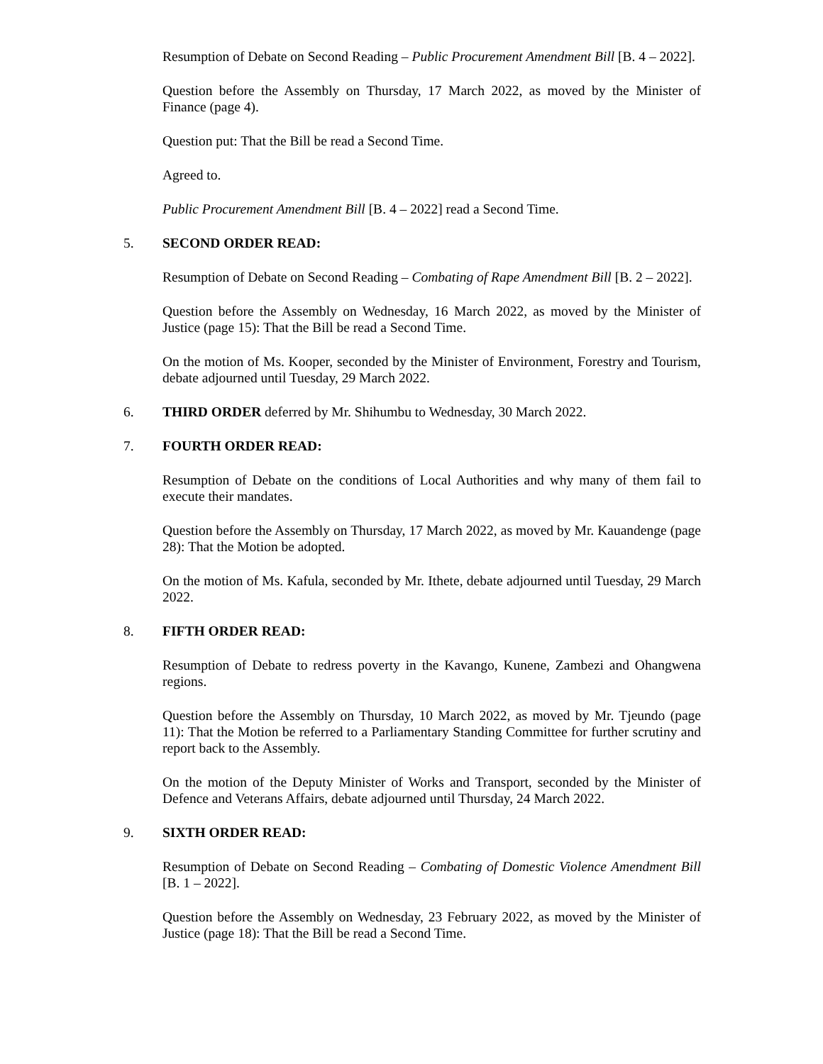Resumption of Debate on Second Reading – Public Procurement Amendment Bill [B. 4 – 2022].
Question before the Assembly on Thursday, 17 March 2022, as moved by the Minister of Finance (page 4).
Question put: That the Bill be read a Second Time.
Agreed to.
Public Procurement Amendment Bill [B. 4 – 2022] read a Second Time.
5. SECOND ORDER READ:
Resumption of Debate on Second Reading – Combating of Rape Amendment Bill [B. 2 – 2022].
Question before the Assembly on Wednesday, 16 March 2022, as moved by the Minister of Justice (page 15): That the Bill be read a Second Time.
On the motion of Ms. Kooper, seconded by the Minister of Environment, Forestry and Tourism, debate adjourned until Tuesday, 29 March 2022.
6. THIRD ORDER deferred by Mr. Shihumbu to Wednesday, 30 March 2022.
7. FOURTH ORDER READ:
Resumption of Debate on the conditions of Local Authorities and why many of them fail to execute their mandates.
Question before the Assembly on Thursday, 17 March 2022, as moved by Mr. Kauandenge (page 28): That the Motion be adopted.
On the motion of Ms. Kafula, seconded by Mr. Ithete, debate adjourned until Tuesday, 29 March 2022.
8. FIFTH ORDER READ:
Resumption of Debate to redress poverty in the Kavango, Kunene, Zambezi and Ohangwena regions.
Question before the Assembly on Thursday, 10 March 2022, as moved by Mr. Tjeundo (page 11): That the Motion be referred to a Parliamentary Standing Committee for further scrutiny and report back to the Assembly.
On the motion of the Deputy Minister of Works and Transport, seconded by the Minister of Defence and Veterans Affairs, debate adjourned until Thursday, 24 March 2022.
9. SIXTH ORDER READ:
Resumption of Debate on Second Reading – Combating of Domestic Violence Amendment Bill [B. 1 – 2022].
Question before the Assembly on Wednesday, 23 February 2022, as moved by the Minister of Justice (page 18): That the Bill be read a Second Time.